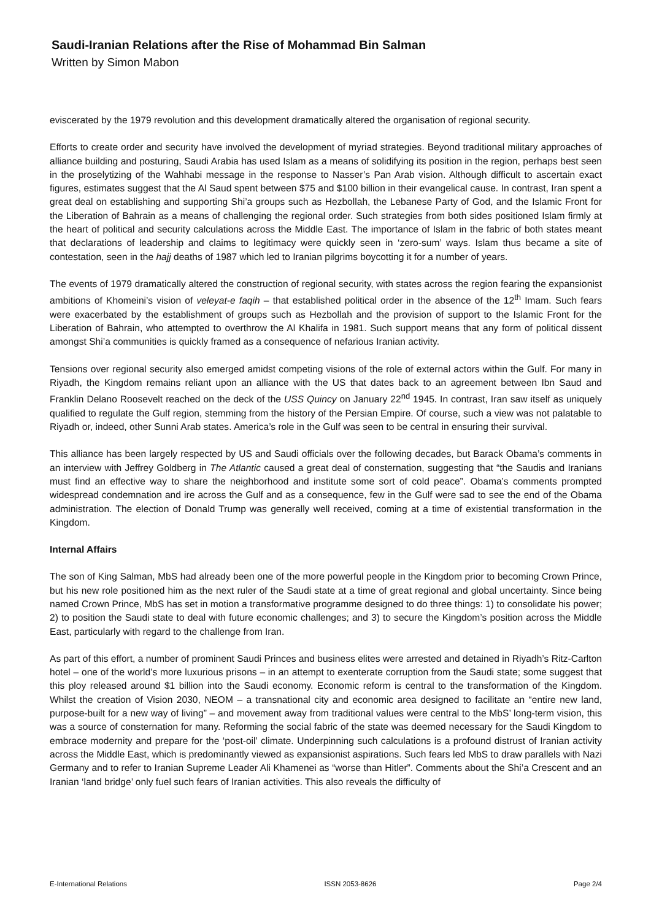Saudi-Iranian Relations after the Rise of Mohammad Bin Salman
Written by Simon Mabon
eviscerated by the 1979 revolution and this development dramatically altered the organisation of regional security.
Efforts to create order and security have involved the development of myriad strategies. Beyond traditional military approaches of alliance building and posturing, Saudi Arabia has used Islam as a means of solidifying its position in the region, perhaps best seen in the proselytizing of the Wahhabi message in the response to Nasser’s Pan Arab vision. Although difficult to ascertain exact figures, estimates suggest that the Al Saud spent between $75 and $100 billion in their evangelical cause. In contrast, Iran spent a great deal on establishing and supporting Shi’a groups such as Hezbollah, the Lebanese Party of God, and the Islamic Front for the Liberation of Bahrain as a means of challenging the regional order. Such strategies from both sides positioned Islam firmly at the heart of political and security calculations across the Middle East. The importance of Islam in the fabric of both states meant that declarations of leadership and claims to legitimacy were quickly seen in ‘zero-sum’ ways. Islam thus became a site of contestation, seen in the hajj deaths of 1987 which led to Iranian pilgrims boycotting it for a number of years.
The events of 1979 dramatically altered the construction of regional security, with states across the region fearing the expansionist ambitions of Khomeini’s vision of veleyat-e faqih – that established political order in the absence of the 12<sup>th</sup> Imam. Such fears were exacerbated by the establishment of groups such as Hezbollah and the provision of support to the Islamic Front for the Liberation of Bahrain, who attempted to overthrow the Al Khalifa in 1981. Such support means that any form of political dissent amongst Shi’a communities is quickly framed as a consequence of nefarious Iranian activity.
Tensions over regional security also emerged amidst competing visions of the role of external actors within the Gulf. For many in Riyadh, the Kingdom remains reliant upon an alliance with the US that dates back to an agreement between Ibn Saud and Franklin Delano Roosevelt reached on the deck of the USS Quincy on January 22<sup>nd</sup> 1945. In contrast, Iran saw itself as uniquely qualified to regulate the Gulf region, stemming from the history of the Persian Empire. Of course, such a view was not palatable to Riyadh or, indeed, other Sunni Arab states. America’s role in the Gulf was seen to be central in ensuring their survival.
This alliance has been largely respected by US and Saudi officials over the following decades, but Barack Obama’s comments in an interview with Jeffrey Goldberg in The Atlantic caused a great deal of consternation, suggesting that “the Saudis and Iranians must find an effective way to share the neighborhood and institute some sort of cold peace”. Obama’s comments prompted widespread condemnation and ire across the Gulf and as a consequence, few in the Gulf were sad to see the end of the Obama administration. The election of Donald Trump was generally well received, coming at a time of existential transformation in the Kingdom.
Internal Affairs
The son of King Salman, MbS had already been one of the more powerful people in the Kingdom prior to becoming Crown Prince, but his new role positioned him as the next ruler of the Saudi state at a time of great regional and global uncertainty. Since being named Crown Prince, MbS has set in motion a transformative programme designed to do three things: 1) to consolidate his power; 2) to position the Saudi state to deal with future economic challenges; and 3) to secure the Kingdom’s position across the Middle East, particularly with regard to the challenge from Iran.
As part of this effort, a number of prominent Saudi Princes and business elites were arrested and detained in Riyadh’s Ritz-Carlton hotel – one of the world’s more luxurious prisons – in an attempt to exenterate corruption from the Saudi state; some suggest that this ploy released around $1 billion into the Saudi economy. Economic reform is central to the transformation of the Kingdom. Whilst the creation of Vision 2030, NEOM – a transnational city and economic area designed to facilitate an “entire new land, purpose-built for a new way of living” – and movement away from traditional values were central to the MbS’ long-term vision, this was a source of consternation for many. Reforming the social fabric of the state was deemed necessary for the Saudi Kingdom to embrace modernity and prepare for the ‘post-oil’ climate. Underpinning such calculations is a profound distrust of Iranian activity across the Middle East, which is predominantly viewed as expansionist aspirations. Such fears led MbS to draw parallels with Nazi Germany and to refer to Iranian Supreme Leader Ali Khamenei as “worse than Hitler”. Comments about the Shi’a Crescent and an Iranian ‘land bridge’ only fuel such fears of Iranian activities. This also reveals the difficulty of
E-International Relations ISSN 2053-8626 Page 2/4